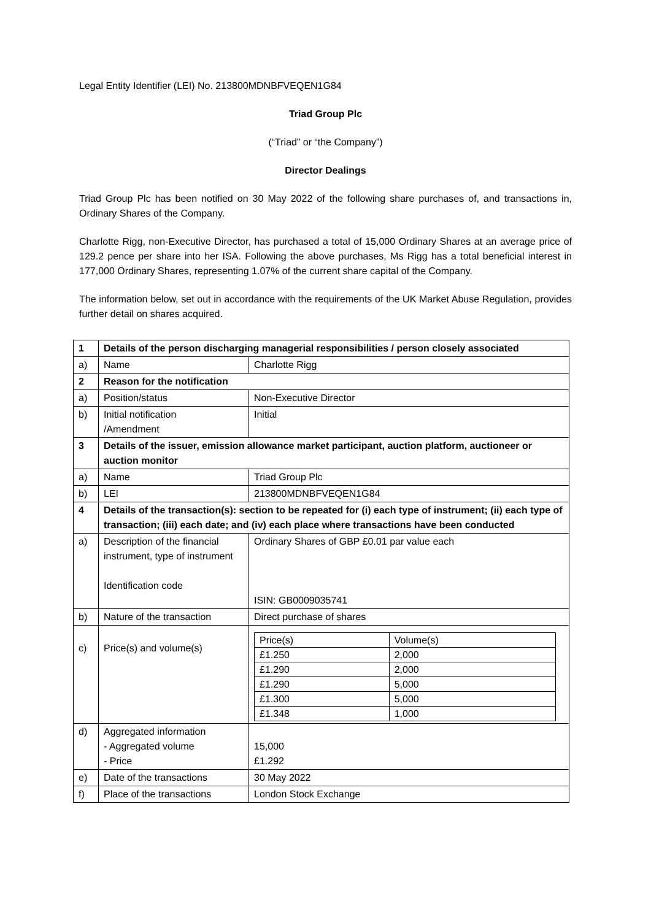Legal Entity Identifier (LEI) No. 213800MDNBFVEQEN1G84
Triad Group Plc
(“Triad” or “the Company”)
Director Dealings
Triad Group Plc has been notified on 30 May 2022 of the following share purchases of, and transactions in, Ordinary Shares of the Company.
Charlotte Rigg, non-Executive Director, has purchased a total of 15,000 Ordinary Shares at an average price of 129.2 pence per share into her ISA. Following the above purchases, Ms Rigg has a total beneficial interest in 177,000 Ordinary Shares, representing 1.07% of the current share capital of the Company.
The information below, set out in accordance with the requirements of the UK Market Abuse Regulation, provides further detail on shares acquired.
| 1 | Details of the person discharging managerial responsibilities / person closely associated | |
| a) | Name | Charlotte Rigg |
| 2 | Reason for the notification | |
| a) | Position/status | Non-Executive Director |
| b) | Initial notification /Amendment | Initial |
| 3 | Details of the issuer, emission allowance market participant, auction platform, auctioneer or auction monitor | |
| a) | Name | Triad Group Plc |
| b) | LEI | 213800MDNBFVEQEN1G84 |
| 4 | Details of the transaction(s): section to be repeated for (i) each type of instrument; (ii) each type of transaction; (iii) each date; and (iv) each place where transactions have been conducted | |
| a) | Description of the financial instrument, type of instrument Identification code | Ordinary Shares of GBP £0.01 par value each ISIN: GB0009035741 |
| b) | Nature of the transaction | Direct purchase of shares |
| c) | Price(s) and volume(s) | / Price(s) / Volume(s) / / £1.250 / 2,000 / / £1.290 / 2,000 / / £1.290 / 5,000 / / £1.300 / 5,000 / / £1.348 / 1,000 / |
| d) | Aggregated information - Aggregated volume - Price | 15,000 £1.292 |
| e) | Date of the transactions | 30 May 2022 |
| f) | Place of the transactions | London Stock Exchange |